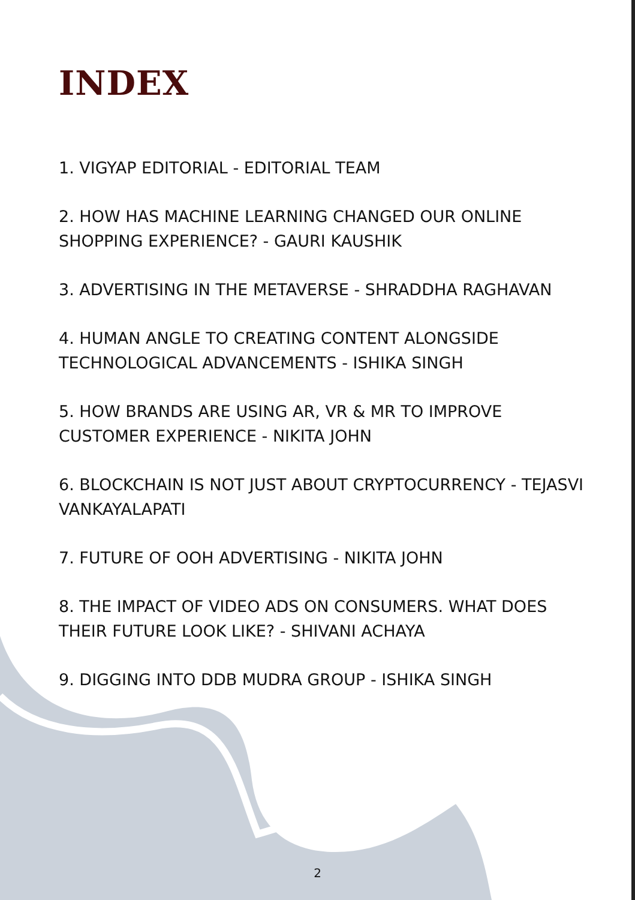INDEX
1. VIGYAP EDITORIAL - EDITORIAL TEAM
2. HOW HAS MACHINE LEARNING CHANGED OUR ONLINE SHOPPING EXPERIENCE? - GAURI KAUSHIK
3. ADVERTISING IN THE METAVERSE - SHRADDHA RAGHAVAN
4. HUMAN ANGLE TO CREATING CONTENT ALONGSIDE TECHNOLOGICAL ADVANCEMENTS - ISHIKA SINGH
5. HOW BRANDS ARE USING AR, VR & MR TO IMPROVE CUSTOMER EXPERIENCE - NIKITA JOHN
6. BLOCKCHAIN IS NOT JUST ABOUT CRYPTOCURRENCY - TEJASVI VANKAYALAPATI
7. FUTURE OF OOH ADVERTISING - NIKITA JOHN
8. THE IMPACT OF VIDEO ADS ON CONSUMERS. WHAT DOES THEIR FUTURE LOOK LIKE? - SHIVANI ACHAYA
9. DIGGING INTO DDB MUDRA GROUP - ISHIKA SINGH
2